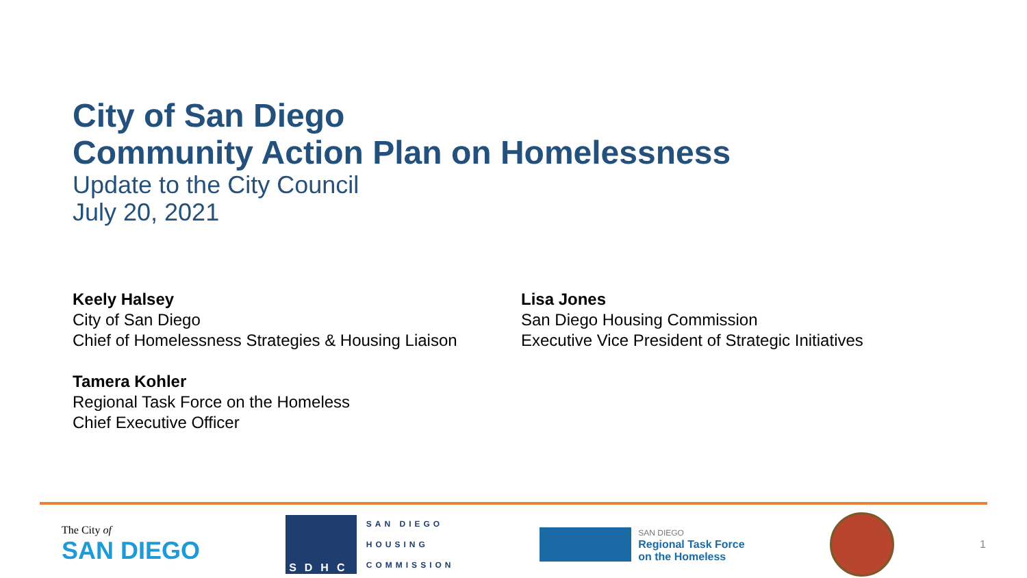City of San Diego
Community Action Plan on Homelessness
Update to the City Council
July 20, 2021
Keely Halsey
City of San Diego
Chief of Homelessness Strategies & Housing Liaison
Lisa Jones
San Diego Housing Commission
Executive Vice President of Strategic Initiatives
Tamera Kohler
Regional Task Force on the Homeless
Chief Executive Officer
The City of
SAN DIEGO
SDHC
SAN DIEGO
HOUSING
COMMISSION
SAN DIEGO
Regional Task Force
on the Homeless
1